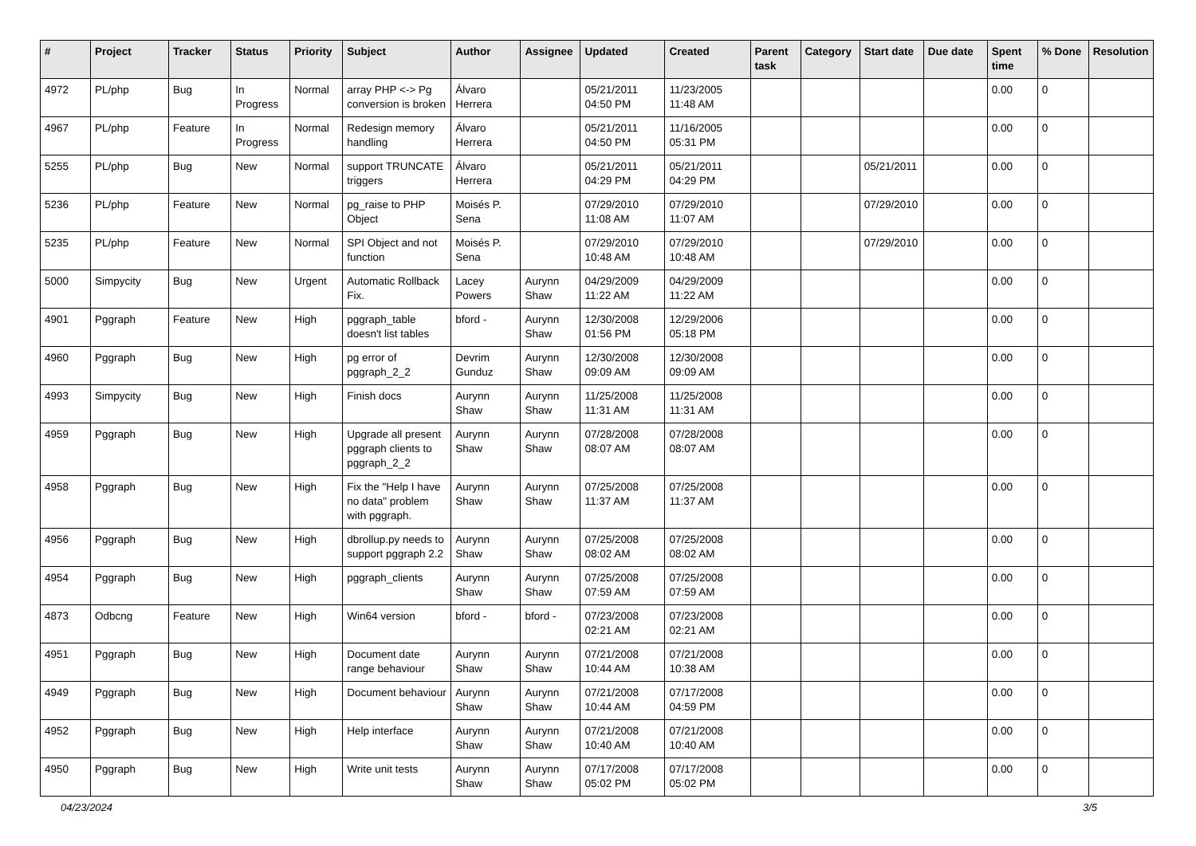| # | Project | Tracker | Status | Priority | Subject | Author | Assignee | Updated | Created | Parent task | Category | Start date | Due date | Spent time | % Done | Resolution |
| --- | --- | --- | --- | --- | --- | --- | --- | --- | --- | --- | --- | --- | --- | --- | --- | --- |
| 4972 | PL/php | Bug | In Progress | Normal | array PHP <-> Pg conversion is broken | Álvaro Herrera | | 05/21/2011 04:50 PM | 11/23/2005 11:48 AM | | | | | 0.00 | 0 | |
| 4967 | PL/php | Feature | In Progress | Normal | Redesign memory handling | Álvaro Herrera | | 05/21/2011 04:50 PM | 11/16/2005 05:31 PM | | | | | 0.00 | 0 | |
| 5255 | PL/php | Bug | New | Normal | support TRUNCATE triggers | Álvaro Herrera | | 05/21/2011 04:29 PM | 05/21/2011 04:29 PM | | | 05/21/2011 | | 0.00 | 0 | |
| 5236 | PL/php | Feature | New | Normal | pg_raise to PHP Object | Moisés P. Sena | | 07/29/2010 11:08 AM | 07/29/2010 11:07 AM | | | 07/29/2010 | | 0.00 | 0 | |
| 5235 | PL/php | Feature | New | Normal | SPI Object and not function | Moisés P. Sena | | 07/29/2010 10:48 AM | 07/29/2010 10:48 AM | | | 07/29/2010 | | 0.00 | 0 | |
| 5000 | Simpycity | Bug | New | Urgent | Automatic Rollback Fix. | Lacey Powers | Aurynn Shaw | 04/29/2009 11:22 AM | 04/29/2009 11:22 AM | | | | | 0.00 | 0 | |
| 4901 | Pggraph | Feature | New | High | pggraph_table doesn't list tables | bford - | Aurynn Shaw | 12/30/2008 01:56 PM | 12/29/2006 05:18 PM | | | | | 0.00 | 0 | |
| 4960 | Pggraph | Bug | New | High | pg error of pggraph_2_2 | Devrim Gunduz | Aurynn Shaw | 12/30/2008 09:09 AM | 12/30/2008 09:09 AM | | | | | 0.00 | 0 | |
| 4993 | Simpycity | Bug | New | High | Finish docs | Aurynn Shaw | Aurynn Shaw | 11/25/2008 11:31 AM | 11/25/2008 11:31 AM | | | | | 0.00 | 0 | |
| 4959 | Pggraph | Bug | New | High | Upgrade all present pggraph clients to pggraph_2_2 | Aurynn Shaw | Aurynn Shaw | 07/28/2008 08:07 AM | 07/28/2008 08:07 AM | | | | | 0.00 | 0 | |
| 4958 | Pggraph | Bug | New | High | Fix the "Help I have no data" problem with pggraph. | Aurynn Shaw | Aurynn Shaw | 07/25/2008 11:37 AM | 07/25/2008 11:37 AM | | | | | 0.00 | 0 | |
| 4956 | Pggraph | Bug | New | High | dbrollup.py needs to support pggraph 2.2 | Aurynn Shaw | Aurynn Shaw | 07/25/2008 08:02 AM | 07/25/2008 08:02 AM | | | | | 0.00 | 0 | |
| 4954 | Pggraph | Bug | New | High | pggraph_clients | Aurynn Shaw | Aurynn Shaw | 07/25/2008 07:59 AM | 07/25/2008 07:59 AM | | | | | 0.00 | 0 | |
| 4873 | Odbcng | Feature | New | High | Win64 version | bford - | bford - | 07/23/2008 02:21 AM | 07/23/2008 02:21 AM | | | | | 0.00 | 0 | |
| 4951 | Pggraph | Bug | New | High | Document date range behaviour | Aurynn Shaw | Aurynn Shaw | 07/21/2008 10:44 AM | 07/21/2008 10:38 AM | | | | | 0.00 | 0 | |
| 4949 | Pggraph | Bug | New | High | Document behaviour | Aurynn Shaw | Aurynn Shaw | 07/21/2008 10:44 AM | 07/17/2008 04:59 PM | | | | | 0.00 | 0 | |
| 4952 | Pggraph | Bug | New | High | Help interface | Aurynn Shaw | Aurynn Shaw | 07/21/2008 10:40 AM | 07/21/2008 10:40 AM | | | | | 0.00 | 0 | |
| 4950 | Pggraph | Bug | New | High | Write unit tests | Aurynn Shaw | Aurynn Shaw | 07/17/2008 05:02 PM | 07/17/2008 05:02 PM | | | | | 0.00 | 0 | |
04/23/2024 3/5